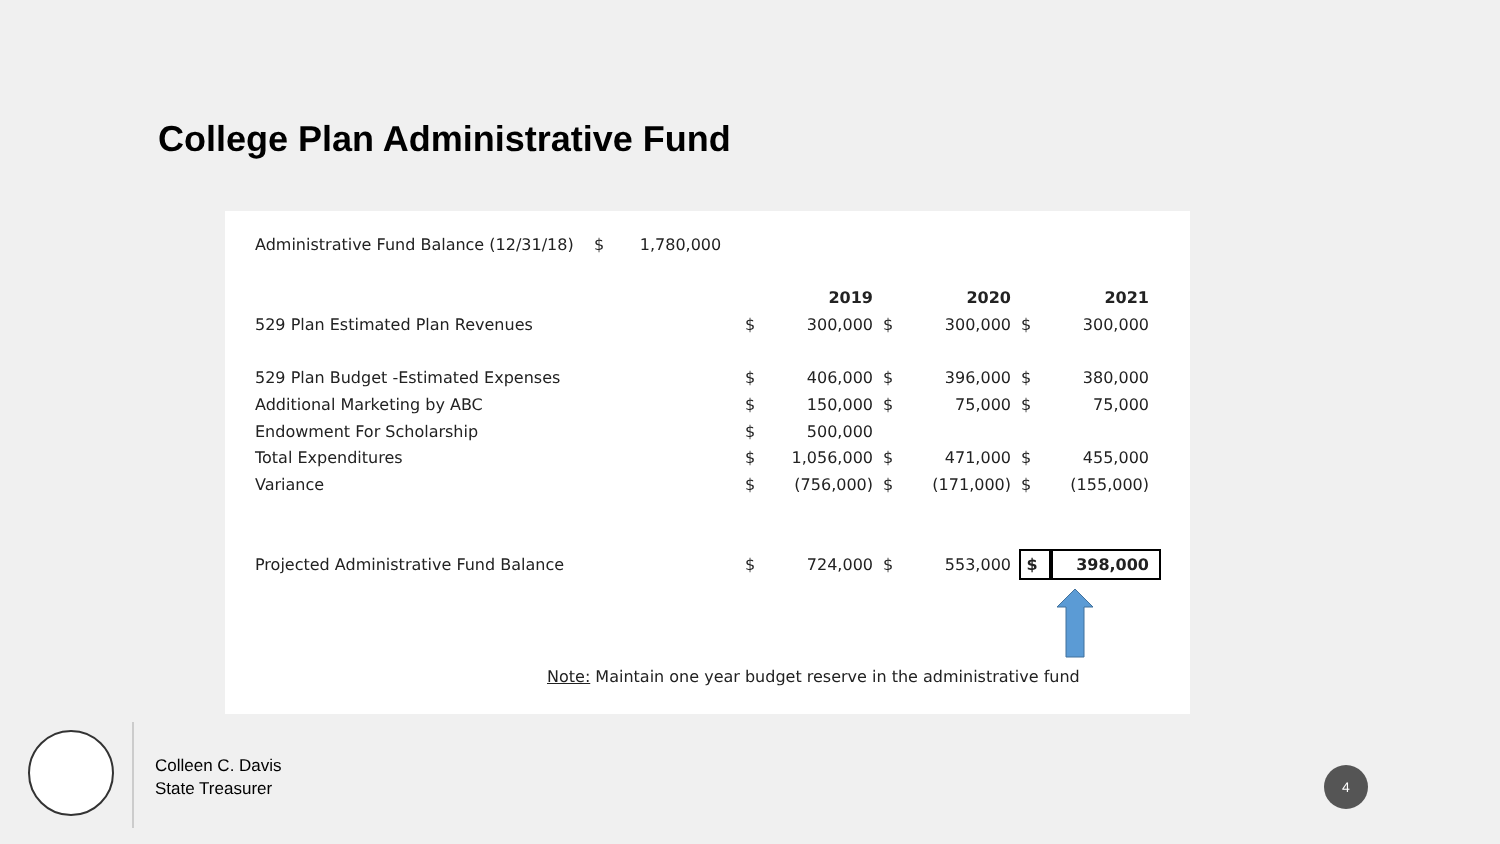College Plan Administrative Fund
| Administrative Fund Balance (12/31/18) $ 1,780,000 | | | | | | |
| | | 2019 | | 2020 | | 2021 |
| 529 Plan Estimated Plan Revenues | $ | 300,000 | $ | 300,000 | $ | 300,000 |
| 529 Plan Budget -Estimated Expenses | $ | 406,000 | $ | 396,000 | $ | 380,000 |
| Additional Marketing by ABC | $ | 150,000 | $ | 75,000 | $ | 75,000 |
| Endowment For Scholarship | $ | 500,000 | | | | |
| Total Expenditures | $ | 1,056,000 | $ | 471,000 | $ | 455,000 |
| Variance | $ | (756,000) | $ | (171,000) | $ | (155,000) |
| Projected Administrative Fund Balance | $ | 724,000 | $ | 553,000 | $ | 398,000 |
Note: Maintain one year budget reserve in the administrative fund
Colleen C. Davis
State Treasurer
4